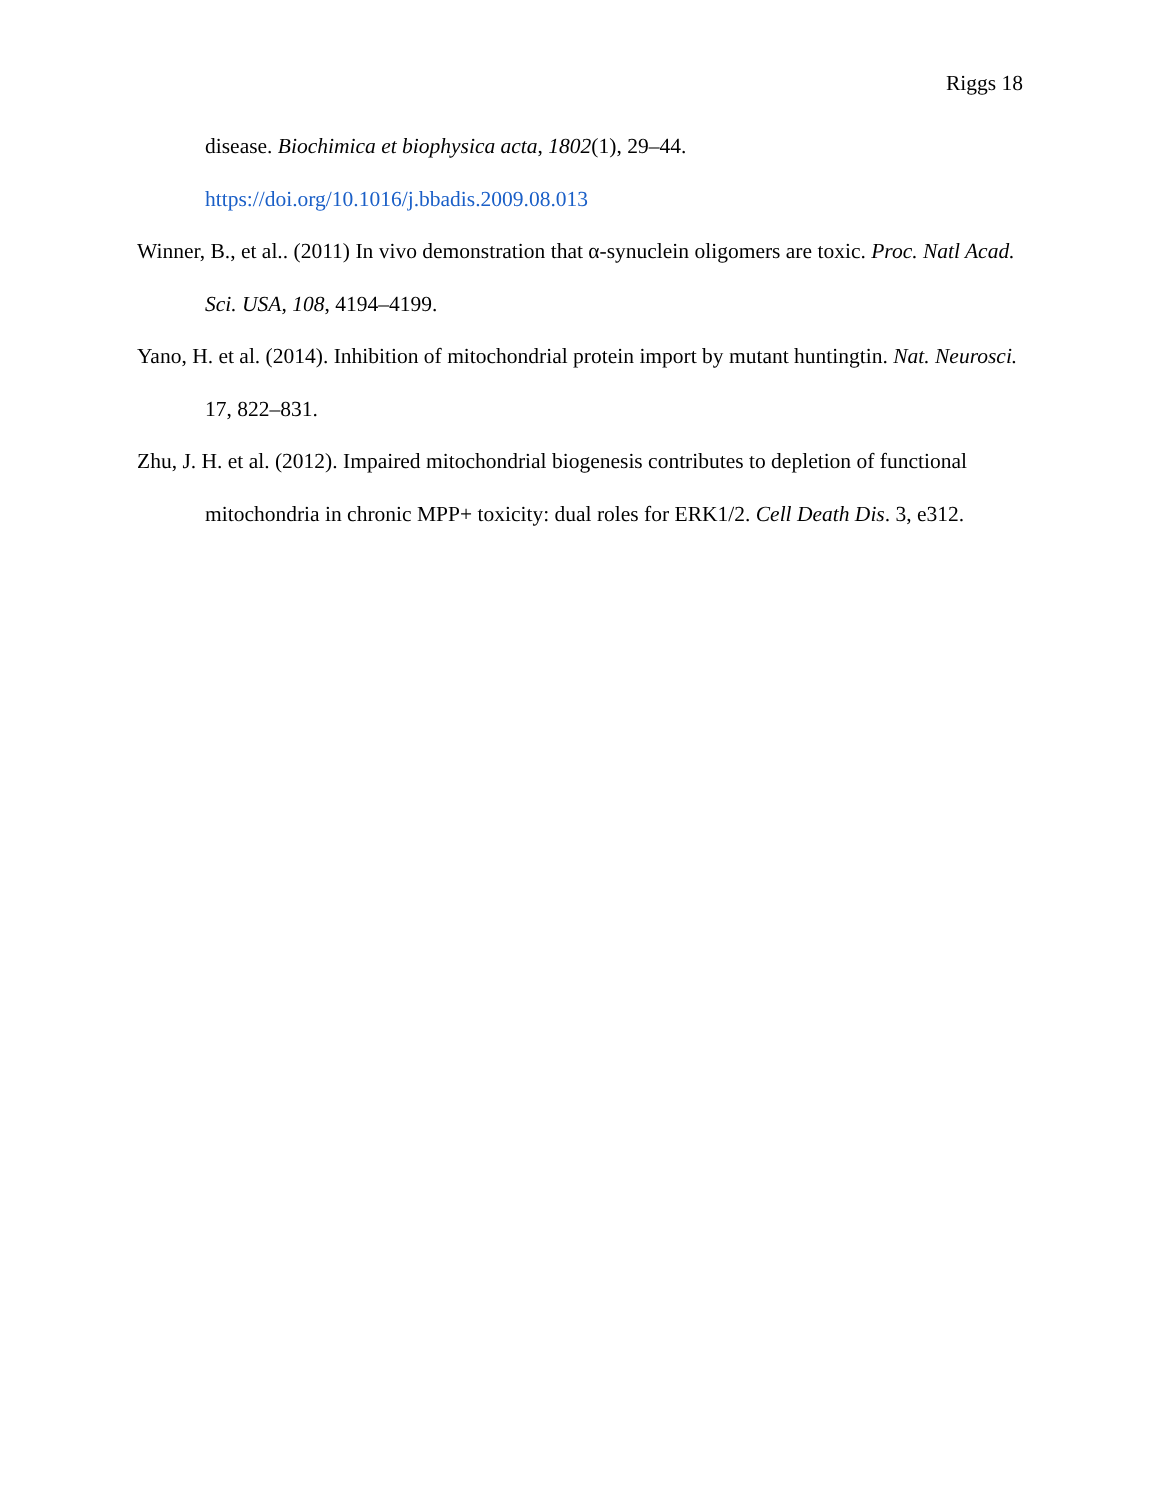Riggs 18
disease. Biochimica et biophysica acta, 1802(1), 29–44.
https://doi.org/10.1016/j.bbadis.2009.08.013
Winner, B., et al.. (2011) In vivo demonstration that α-synuclein oligomers are toxic. Proc. Natl Acad. Sci. USA, 108, 4194–4199.
Yano, H. et al. (2014). Inhibition of mitochondrial protein import by mutant huntingtin. Nat. Neurosci. 17, 822–831.
Zhu, J. H. et al. (2012). Impaired mitochondrial biogenesis contributes to depletion of functional mitochondria in chronic MPP+ toxicity: dual roles for ERK1/2. Cell Death Dis. 3, e312.